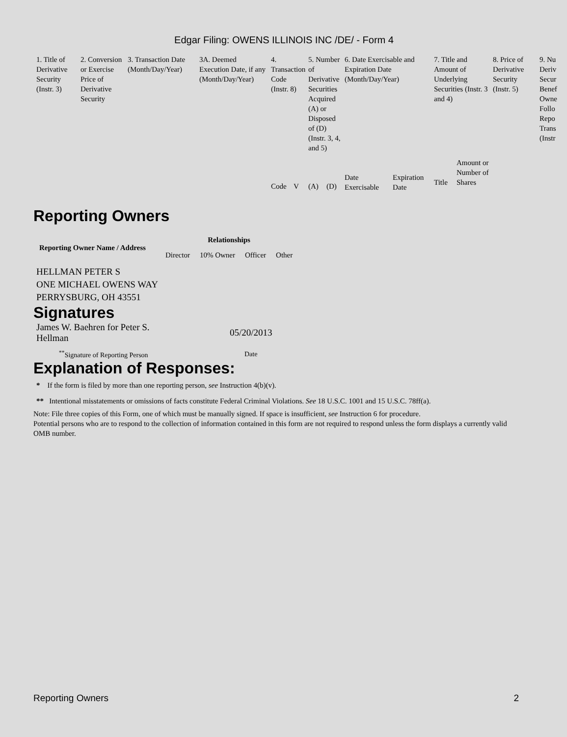Edgar Filing: OWENS ILLINOIS INC /DE/ - Form 4
| 1. Title of Derivative Security (Instr. 3) | 2. Conversion or Exercise Price of Derivative Security | 3. Transaction Date (Month/Day/Year) | 3A. Deemed Execution Date, if any (Month/Day/Year) | 4. Transaction Code (Instr. 8) | | 5. Number of Derivative Securities Acquired (A) or Disposed of (D) (Instr. 3, 4, and 5) | | 6. Date Exercisable and Expiration Date (Month/Day/Year) | | 7. Title and Amount of Underlying Securities (Instr. 3 and 4) | | 8. Price of Derivative Security (Instr. 5) | 9. Nu Deriv Secur Benef Owne Follo Repo Trans (Instr |
| | | | | | | | | Date Exercisable | Expiration Date | Title | Amount or Number of Shares | | |
| | | | | Code | V | (A) | (D) | | | | | | |
Reporting Owners
| Reporting Owner Name / Address | Relationships | | | |
| --- | --- | --- | --- | --- |
| | Director | 10% Owner | Officer | Other |
HELLMAN PETER S
ONE MICHAEL OWENS WAY
PERRYSBURG, OH 43551
Signatures
| James W. Baehren for Peter S. Hellman | 05/20/2013 |
| <sup>**</sup> Signature of Reporting Person | Date |
Explanation of Responses:
* If the form is filed by more than one reporting person, see Instruction 4(b)(v).
** Intentional misstatements or omissions of facts constitute Federal Criminal Violations. See 18 U.S.C. 1001 and 15 U.S.C. 78ff(a).
Note: File three copies of this Form, one of which must be manually signed. If space is insufficient, see Instruction 6 for procedure.
Potential persons who are to respond to the collection of information contained in this form are not required to respond unless the form displays a currently valid OMB number.
Reporting Owners 2